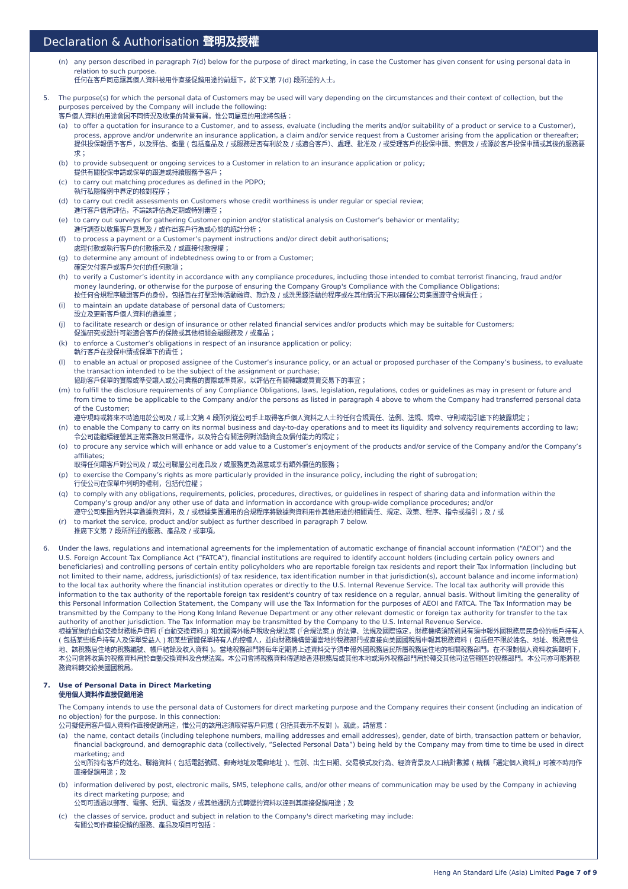Declaration & Authorisation 聲明及授權
(n) any person described in paragraph 7(d) below for the purpose of direct marketing, in case the Customer has given consent for using personal data in relation to such purpose.
任何在客戶同意讓其個人資料被用作直接促銷用途的前題下，於下文第 7(d) 段所述的人士。
5. The purpose(s) for which the personal data of Customers may be used will vary depending on the circumstances and their context of collection, but the purposes perceived by the Company will include the following:
客戶個人資料的用途會因不同情況及收集的背景有異，惟公司屬意的用途將包括：
(a) to offer a quotation for insurance to a Customer, and to assess, evaluate (including the merits and/or suitability of a product or service to a Customer), process, approve and/or underwrite an insurance application, a claim and/or service request from a Customer arising from the application or thereafter;
提供投保報價予客戶，以及評估、衡量 ( 包括產品及 / 或服務是否有利於及 / 或適合客戶）、處理、批准及 / 或受理客戶的投保申請、索償及 / 或源於客戶投保申請或其後的服務要求；
(b) to provide subsequent or ongoing services to a Customer in relation to an insurance application or policy;
提供有關投保申請或保單的跟進或持續服務予客戶；
(c) to carry out matching procedures as defined in the PDPO;
執行私隱條例中界定的核對程序；
(d) to carry out credit assessments on Customers whose credit worthiness is under regular or special review;
進行客戶信用評估，不論該評估為定期或特別審查；
(e) to carry out surveys for gathering Customer opinion and/or statistical analysis on Customer’s behavior or mentality;
進行調查以收集客戶意見及 / 或作出客戶行為或心態的統計分析；
(f) to process a payment or a Customer’s payment instructions and/or direct debit authorisations;
處理付款或執行客戶的付款指示及 / 或直接付款授權；
(g) to determine any amount of indebtedness owing to or from a Customer;
確定欠付客戶或客戶欠付的任何款項；
(h) to verify a Customer’s identity in accordance with any compliance procedures, including those intended to combat terrorist financing, fraud and/or money laundering, or otherwise for the purpose of ensuring the Company Group's Compliance with the Compliance Obligations;
按任何合規程序驗證客戶的身份，包括旨在打擊恐怖活動融資、欺詐及 / 或洗黑錢活動的程序或在其他情況下用以確保公司集團遵守合規責任；
(i) to maintain an update database of personal data of Customers;
設立及更新客戶個人資料的數據庫；
(j) to facilitate research or design of insurance or other related financial services and/or products which may be suitable for Customers;
促進研究或設計可能適合客戶的保險或其他相關金融服務及 / 或產品；
(k) to enforce a Customer’s obligations in respect of an insurance application or policy;
執行客戶在投保申請或保單下的責任；
(l) to enable an actual or proposed assignee of the Customer’s insurance policy, or an actual or proposed purchaser of the Company’s business, to evaluate the transaction intended to be the subject of the assignment or purchase;
協助客戶保單的實際或準受讓人或公司業務的實際或準買家，以評估在有關轉讓或買賣交易下的事宜；
(m) to fulfill the disclosure requirements of any Compliance Obligations, laws, legislation, regulations, codes or guidelines as may in present or future and from time to time be applicable to the Company and/or the persons as listed in paragraph 4 above to whom the Company had transferred personal data of the Customer;
遵守現時或將來不時適用於公司及 / 或上文第 4 段所列從公司手上取得客戶個人資料之人士的任何合規責任、法例、法規、規章、守則或指引底下的披露規定；
(n) to enable the Company to carry on its normal business and day-to-day operations and to meet its liquidity and solvency requirements according to law;
令公司能繼續經營其正常業務及日常運作，以及符合有關法例對流動資金及償付能力的規定；
(o) to procure any service which will enhance or add value to a Customer’s enjoyment of the products and/or service of the Company and/or the Company’s affiliates;
取得任何讓客戶對公司及 / 或公司聯屬公司產品及 / 或服務更為滿意或享有額外價值的服務；
(p) to exercise the Company’s rights as more particularly provided in the insurance policy, including the right of subrogation;
行使公司在保單中列明的權利，包括代位權；
(q) to comply with any obligations, requirements, policies, procedures, directives, or guidelines in respect of sharing data and information within the Company’s group and/or any other use of data and information in accordance with group-wide compliance procedures; and/or
遵守公司集團內對共享數據與資料，及 / 或根據集團通用的合規程序將數據與資料用作其他用途的相關責任、規定、政策、程序、指令或指引；及 / 或
(r) to market the service, product and/or subject as further described in paragraph 7 below.
推廣下文第 7 段所詳述的服務、產品及 / 或事項。
6. Under the laws, regulations and international agreements for the implementation of automatic exchange of financial account information (“AEOI”) and the U.S. Foreign Account Tax Compliance Act (“FATCA”), financial institutions are required to identify account holders (including certain policy owners and beneficiaries) and controlling persons of certain entity policyholders who are reportable foreign tax residents and report their Tax Information (including but not limited to their name, address, jurisdiction(s) of tax residence, tax identification number in that jurisdiction(s), account balance and income information) to the local tax authority where the financial institution operates or directly to the U.S. Internal Revenue Service. The local tax authority will provide this information to the tax authority of the reportable foreign tax resident's country of tax residence on a regular, annual basis. Without limiting the generality of this Personal Information Collection Statement, the Company will use the Tax Information for the purposes of AEOI and FATCA. The Tax Information may be transmitted by the Company to the Hong Kong Inland Revenue Department or any other relevant domestic or foreign tax authority for transfer to the tax authority of another jurisdiction. The Tax Information may be transmitted by the Company to the U.S. Internal Revenue Service.
根據實施的自動交換財務帳戶資料 (「自動交換資料」) 和美國海外帳戶稅收合規法案 (「合規法案」) 的法律、法規及國際協定，財務機構須辨別具有須申報外國稅務居民身份的帳戶持有人 ( 包括某些帳戶持有人及保單受益人 ) 和某些實體保單持有人的控權人，並向財務機構營運當地的稅務部門或直接向美國國稅局申報其稅務資料 ( 包括但不限於姓名、地址、稅務居住地、該稅務居住地的稅務編號、帳戶結餘及收入資料 )。當地稅務部門將每年定期將上述資料交予須申報外國稅務居民所屬稅務居住地的相關稅務部門。在不限制個人資料收集聲明下，本公司會將收集的稅務資料用於自動交換資料及合規法案。本公司會將稅務資料傳遞給香港稅務局或其他本地或海外稅務部門用於轉交其他司法管轄區的稅務部門。本公司亦可能將稅務資料轉交給美國國稅局。
7. Use of Personal Data in Direct Marketing
使用個人資料作直接促銷用途
The Company intends to use the personal data of Customers for direct marketing purpose and the Company requires their consent (including an indication of no objection) for the purpose. In this connection:
公司擬使用客戶個人資料作直接促銷用途，惟公司的該用途須取得客戶同意 ( 包括其表示不反對 )。就此，請留意：
(a) the name, contact details (including telephone numbers, mailing addresses and email addresses), gender, date of birth, transaction pattern or behavior, financial background, and demographic data (collectively, “Selected Personal Data”) being held by the Company may from time to time be used in direct marketing; and
公司所持有客戶的姓名、聯絡資料 ( 包括電話號碼、郵寄地址及電郵地址 )、性別、出生日期、交易模式及行為、經濟背景及人口統計數據 ( 統稱「選定個人資料」) 可被不時用作直接促銷用途；及
(b) information delivered by post, electronic mails, SMS, telephone calls, and/or other means of communication may be used by the Company in achieving its direct marketing purpose; and
公司可透過以郵寄、電郵、短訊、電話及 / 或其他通訊方式轉遞的資料以達到其直接促銷用途；及
(c) the classes of service, product and subject in relation to the Company's direct marketing may include:
有關公司作直接促銷的服務、產品及項目可包括：
Heng An Standard Life (Asia) Limited Page 7 of 9